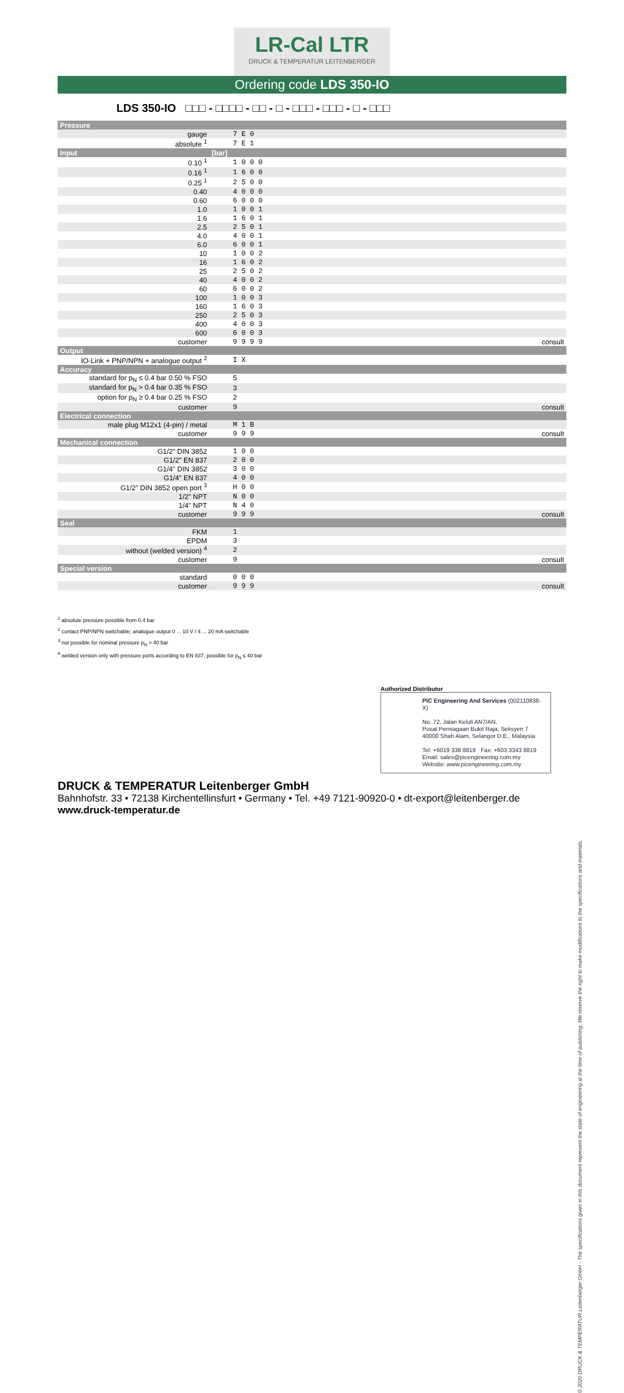LR-Cal LTR
DRUCK & TEMPERATUR LEITENBERGER
Ordering code LDS 350-IO
LDS 350-IO □□□ - □□□□ - □□ - □ - □□□ - □□□ - □ - □□□
| Pressure | | |
| gauge | 7 E 0 | |
| absolute <sup>1</sup> | 7 E 1 | |
| Input | [bar] | |
| 0.10 <sup>1</sup> | 1 0 0 0 | |
| 0.16 <sup>1</sup> | 1 6 0 0 | |
| 0.25 <sup>1</sup> | 2 5 0 0 | |
| 0.40 | 4 0 0 0 | |
| 0.60 | 6 0 0 0 | |
| 1.0 | 1 0 0 1 | |
| 1.6 | 1 6 0 1 | |
| 2.5 | 2 5 0 1 | |
| 4.0 | 4 0 0 1 | |
| 6.0 | 6 0 0 1 | |
| 10 | 1 0 0 2 | |
| 16 | 1 6 0 2 | |
| 25 | 2 5 0 2 | |
| 40 | 4 0 0 2 | |
| 60 | 6 0 0 2 | |
| 100 | 1 0 0 3 | |
| 160 | 1 6 0 3 | |
| 250 | 2 5 0 3 | |
| 400 | 4 0 0 3 | |
| 600 | 6 0 0 3 | |
| customer | 9 9 9 9 | consult |
| Output | | |
| IO-Link + PNP/NPN + analogue output <sup>2</sup> | I X | |
| Accuracy | | |
| standard for p<sub>N</sub> ≤ 0.4 bar 0.50 % FSO | 5 | |
| standard for p<sub>N</sub> > 0.4 bar 0.35 % FSO | 3 | |
| option for p<sub>N</sub> ≥ 0.4 bar 0.25 % FSO | 2 | |
| customer | 9 | consult |
| Electrical connection | | |
| male plug M12x1 (4-pin) / metal | M 1 B | |
| customer | 9 9 9 | consult |
| Mechanical connection | | |
| G1/2" DIN 3852 | 1 0 0 | |
| G1/2" EN 837 | 2 0 0 | |
| G1/4" DIN 3852 | 3 0 0 | |
| G1/4" EN 837 | 4 0 0 | |
| G1/2" DIN 3852 open port <sup>3</sup> | H 0 0 | |
| 1/2" NPT | N 0 0 | |
| 1/4" NPT | N 4 0 | |
| customer | 9 9 9 | consult |
| Seal | | |
| FKM | 1 | |
| EPDM | 3 | |
| without (welded version) <sup>4</sup> | 2 | |
| customer | 9 | consult |
| Special version | | |
| standard | 0 0 0 | |
| customer | 9 9 9 | consult |
<sup>1</sup> absolute pressure possible from 0.4 bar
<sup>2</sup> contact PNP/NPN switchable; analogue output 0 ... 10 V / 4 ... 20 mA switchable
<sup>3</sup> not possible for nominal pressure p<sub>N</sub> > 40 bar
<sup>4</sup> welded version only with pressure ports according to EN 837, possible for p<sub>N</sub> ≤ 40 bar
Authorized Distributor
PIC Engineering And Services (002110838-X)
No. 72, Jalan Keluli AN7/AN,
Pusat Perniagaan Bukit Raja, Seksyen 7
40000 Shah Alam, Selangor D.E., Malaysia
Tel: +6019 338 8819 Fax: +603 3343 8819
Email: sales@picengineering.com.my
Website: www.picengineering.com.my
DRUCK & TEMPERATUR Leitenberger GmbH
Bahnhofstr. 33 • 72138 Kirchentellinsfurt • Germany • Tel. +49 7121-90920-0 • dt-export@leitenberger.de
www.druck-temperatur.de
© 2020 DRUCK & TEMPERATUR Leitenberger GmbH - The specifications given in this document represent the state of engineering at the time of publishing. We reserve the right to make modifications to the specifications and materials.